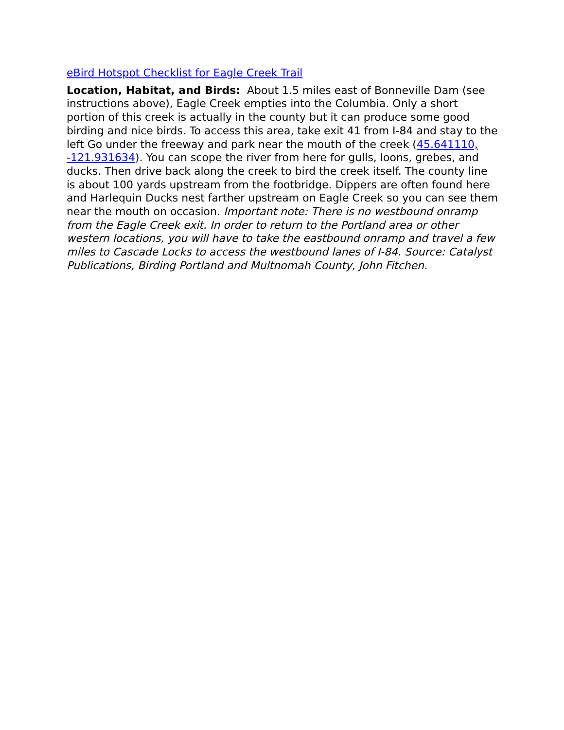eBird Hotspot Checklist for Eagle Creek Trail
Location, Habitat, and Birds: About 1.5 miles east of Bonneville Dam (see instructions above), Eagle Creek empties into the Columbia. Only a short portion of this creek is actually in the county but it can produce some good birding and nice birds. To access this area, take exit 41 from I-84 and stay to the left Go under the freeway and park near the mouth of the creek (45.641110, -121.931634). You can scope the river from here for gulls, loons, grebes, and ducks. Then drive back along the creek to bird the creek itself. The county line is about 100 yards upstream from the footbridge. Dippers are often found here and Harlequin Ducks nest farther upstream on Eagle Creek so you can see them near the mouth on occasion. Important note: There is no westbound onramp from the Eagle Creek exit. In order to return to the Portland area or other western locations, you will have to take the eastbound onramp and travel a few miles to Cascade Locks to access the westbound lanes of I-84. Source: Catalyst Publications, Birding Portland and Multnomah County, John Fitchen.